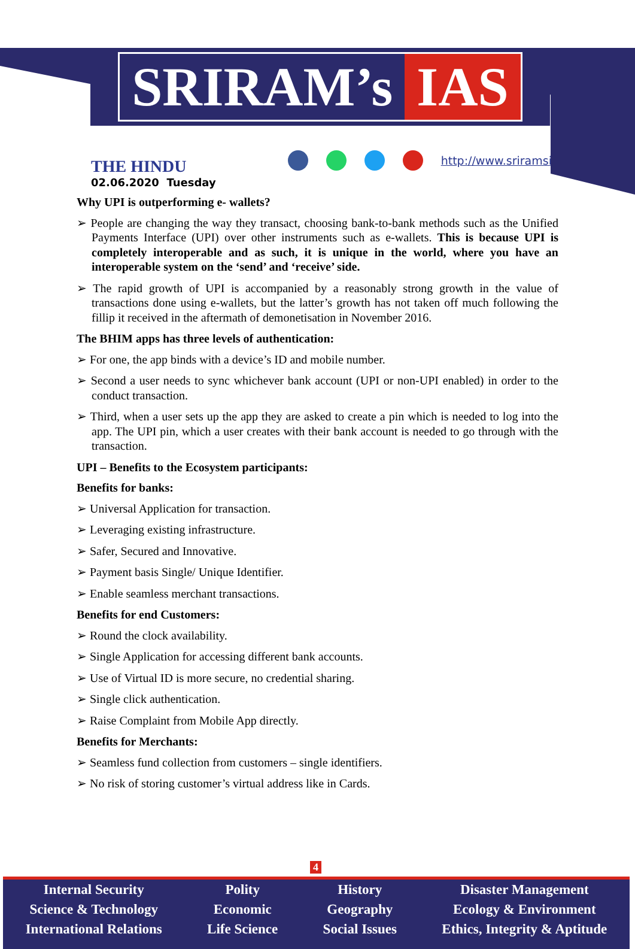SRIRAM’s IAS
THE HINDU
02.06.2020 Tuesday
http://www.sriramsias.com
Why UPI is outperforming e- wallets?
➢ People are changing the way they transact, choosing bank-to-bank methods such as the Unified Payments Interface (UPI) over other instruments such as e-wallets. This is because UPI is completely interoperable and as such, it is unique in the world, where you have an interoperable system on the ‘send’ and ‘receive’ side.
➢ The rapid growth of UPI is accompanied by a reasonably strong growth in the value of transactions done using e-wallets, but the latter’s growth has not taken off much following the fillip it received in the aftermath of demonetisation in November 2016.
The BHIM apps has three levels of authentication:
➢ For one, the app binds with a device’s ID and mobile number.
➢ Second a user needs to sync whichever bank account (UPI or non-UPI enabled) in order to the conduct transaction.
➢ Third, when a user sets up the app they are asked to create a pin which is needed to log into the app. The UPI pin, which a user creates with their bank account is needed to go through with the transaction.
UPI – Benefits to the Ecosystem participants:
Benefits for banks:
➢ Universal Application for transaction.
➢ Leveraging existing infrastructure.
➢ Safer, Secured and Innovative.
➢ Payment basis Single/ Unique Identifier.
➢ Enable seamless merchant transactions.
Benefits for end Customers:
➢ Round the clock availability.
➢ Single Application for accessing different bank accounts.
➢ Use of Virtual ID is more secure, no credential sharing.
➢ Single click authentication.
➢ Raise Complaint from Mobile App directly.
Benefits for Merchants:
➢ Seamless fund collection from customers – single identifiers.
➢ No risk of storing customer’s virtual address like in Cards.
4
Internal Security
Science & Technology
International Relations
Polity
Economic
Life Science
History
Geography
Social Issues
Disaster Management
Ecology & Environment
Ethics, Integrity & Aptitude